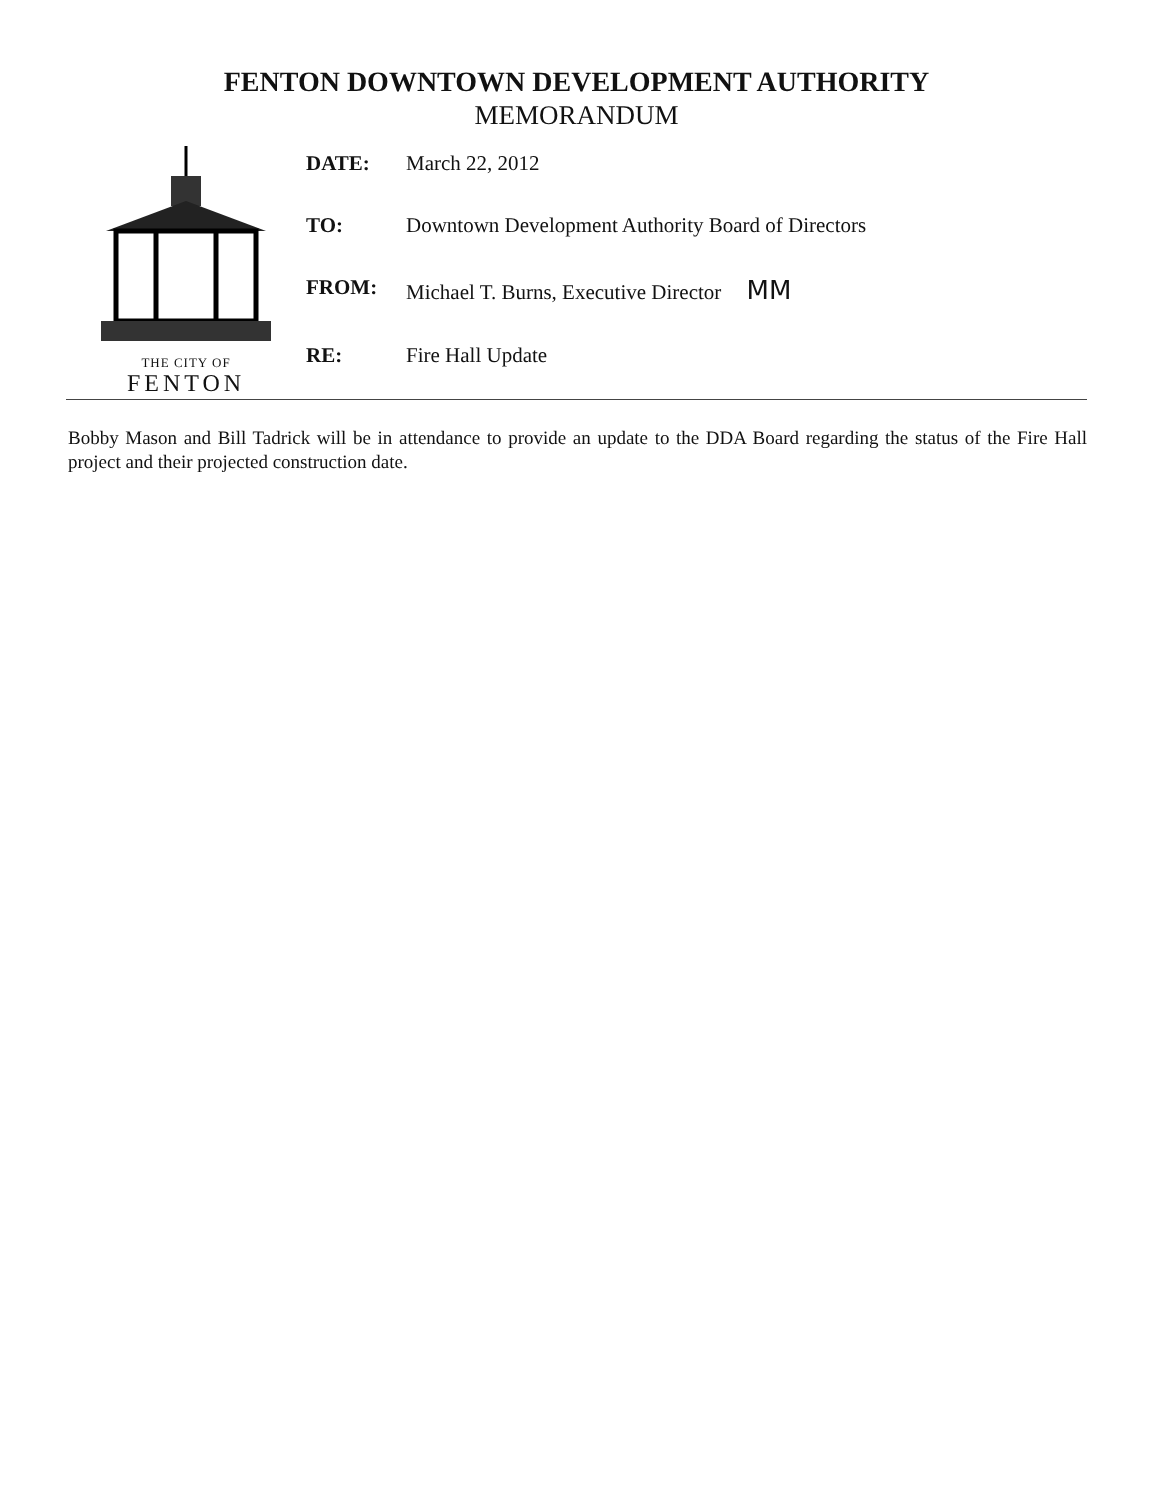FENTON DOWNTOWN DEVELOPMENT AUTHORITY
MEMORANDUM
THE CITY OF
FENTON
| DATE: | March 22, 2012 |
| TO: | Downtown Development Authority Board of Directors |
| FROM: | Michael T. Burns, Executive Director MM |
| RE: | Fire Hall Update |
Bobby Mason and Bill Tadrick will be in attendance to provide an update to the DDA Board regarding the status of the Fire Hall project and their projected construction date.